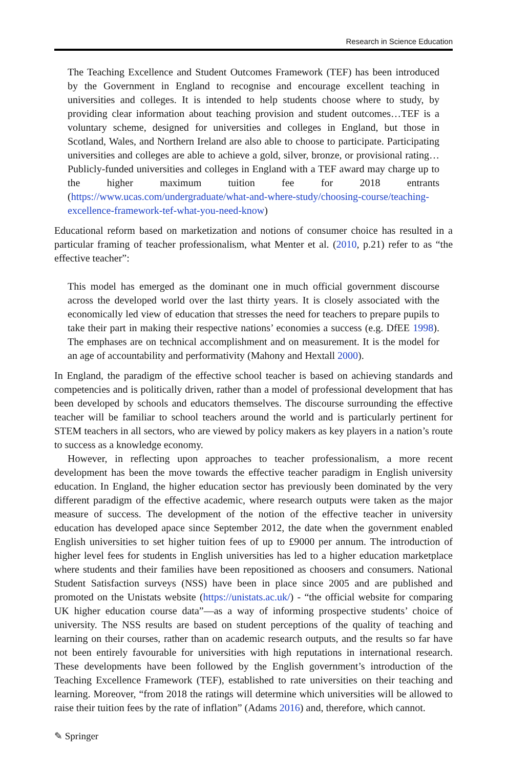Research in Science Education
The Teaching Excellence and Student Outcomes Framework (TEF) has been introduced by the Government in England to recognise and encourage excellent teaching in universities and colleges. It is intended to help students choose where to study, by providing clear information about teaching provision and student outcomes…TEF is a voluntary scheme, designed for universities and colleges in England, but those in Scotland, Wales, and Northern Ireland are also able to choose to participate. Participating universities and colleges are able to achieve a gold, silver, bronze, or provisional rating…Publicly-funded universities and colleges in England with a TEF award may charge up to the higher maximum tuition fee for 2018 entrants (https://www.ucas.com/undergraduate/what-and-where-study/choosing-course/teaching-excellence-framework-tef-what-you-need-know)
Educational reform based on marketization and notions of consumer choice has resulted in a particular framing of teacher professionalism, what Menter et al. (2010, p.21) refer to as “the effective teacher”:
This model has emerged as the dominant one in much official government discourse across the developed world over the last thirty years. It is closely associated with the economically led view of education that stresses the need for teachers to prepare pupils to take their part in making their respective nations’ economies a success (e.g. DfEE 1998). The emphases are on technical accomplishment and on measurement. It is the model for an age of accountability and performativity (Mahony and Hextall 2000).
In England, the paradigm of the effective school teacher is based on achieving standards and competencies and is politically driven, rather than a model of professional development that has been developed by schools and educators themselves. The discourse surrounding the effective teacher will be familiar to school teachers around the world and is particularly pertinent for STEM teachers in all sectors, who are viewed by policy makers as key players in a nation’s route to success as a knowledge economy.
However, in reflecting upon approaches to teacher professionalism, a more recent development has been the move towards the effective teacher paradigm in English university education. In England, the higher education sector has previously been dominated by the very different paradigm of the effective academic, where research outputs were taken as the major measure of success. The development of the notion of the effective teacher in university education has developed apace since September 2012, the date when the government enabled English universities to set higher tuition fees of up to £9000 per annum. The introduction of higher level fees for students in English universities has led to a higher education marketplace where students and their families have been repositioned as choosers and consumers. National Student Satisfaction surveys (NSS) have been in place since 2005 and are published and promoted on the Unistats website (https://unistats.ac.uk/) - “the official website for comparing UK higher education course data”—as a way of informing prospective students’ choice of university. The NSS results are based on student perceptions of the quality of teaching and learning on their courses, rather than on academic research outputs, and the results so far have not been entirely favourable for universities with high reputations in international research. These developments have been followed by the English government’s introduction of the Teaching Excellence Framework (TEF), established to rate universities on their teaching and learning. Moreover, “from 2018 the ratings will determine which universities will be allowed to raise their tuition fees by the rate of inflation” (Adams 2016) and, therefore, which cannot.
✎ Springer